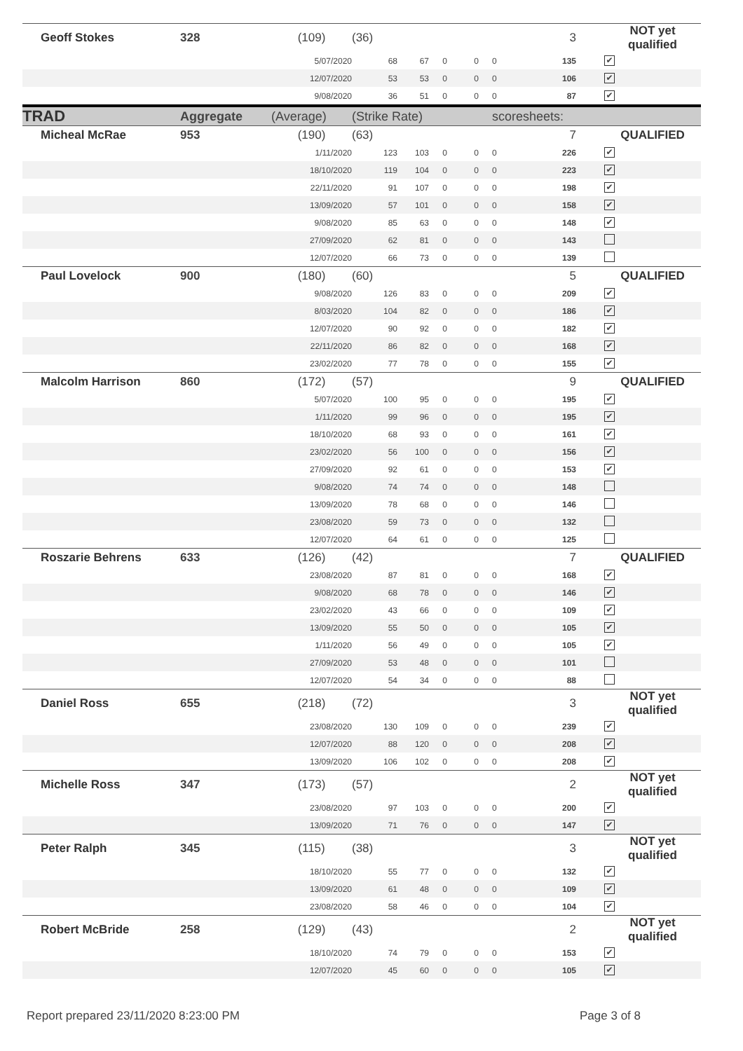| Geoff Stokes | 328 | (109) | (36) | | | | 3 | | | NOT yet qualified |
| | | 5/07/2020 | 68 | 67 | 0 | 0 | 0 | 135 | | ✔ |
| | | 12/07/2020 | 53 | 53 | 0 | 0 | 0 | 106 | | ✔ |
| | | 9/08/2020 | 36 | 51 | 0 | 0 | 0 | 87 | | ✔ |
| TRAD | Aggregate | (Average) | (Strike Rate) | | | | scoresheets: | | | |
| Micheal McRae | 953 | (190) | (63) | | | | 7 | | | QUALIFIED |
| | | 1/11/2020 | 123 | 103 | 0 | 0 | 0 | 226 | | ✔ |
| | | 18/10/2020 | 119 | 104 | 0 | 0 | 0 | 223 | | ✔ |
| | | 22/11/2020 | 91 | 107 | 0 | 0 | 0 | 198 | | ✔ |
| | | 13/09/2020 | 57 | 101 | 0 | 0 | 0 | 158 | | ✔ |
| | | 9/08/2020 | 85 | 63 | 0 | 0 | 0 | 148 | | ✔ |
| | | 27/09/2020 | 62 | 81 | 0 | 0 | 0 | 143 | | |
| | | 12/07/2020 | 66 | 73 | 0 | 0 | 0 | 139 | | |
| Paul Lovelock | 900 | (180) | (60) | | | | 5 | | | QUALIFIED |
| | | 9/08/2020 | 126 | 83 | 0 | 0 | 0 | 209 | | ✔ |
| | | 8/03/2020 | 104 | 82 | 0 | 0 | 0 | 186 | | ✔ |
| | | 12/07/2020 | 90 | 92 | 0 | 0 | 0 | 182 | | ✔ |
| | | 22/11/2020 | 86 | 82 | 0 | 0 | 0 | 168 | | ✔ |
| | | 23/02/2020 | 77 | 78 | 0 | 0 | 0 | 155 | | ✔ |
| Malcolm Harrison | 860 | (172) | (57) | | | | 9 | | | QUALIFIED |
| | | 5/07/2020 | 100 | 95 | 0 | 0 | 0 | 195 | | ✔ |
| | | 1/11/2020 | 99 | 96 | 0 | 0 | 0 | 195 | | ✔ |
| | | 18/10/2020 | 68 | 93 | 0 | 0 | 0 | 161 | | ✔ |
| | | 23/02/2020 | 56 | 100 | 0 | 0 | 0 | 156 | | ✔ |
| | | 27/09/2020 | 92 | 61 | 0 | 0 | 0 | 153 | | ✔ |
| | | 9/08/2020 | 74 | 74 | 0 | 0 | 0 | 148 | | |
| | | 13/09/2020 | 78 | 68 | 0 | 0 | 0 | 146 | | |
| | | 23/08/2020 | 59 | 73 | 0 | 0 | 0 | 132 | | |
| | | 12/07/2020 | 64 | 61 | 0 | 0 | 0 | 125 | | |
| Roszarie Behrens | 633 | (126) | (42) | | | | 7 | | | QUALIFIED |
| | | 23/08/2020 | 87 | 81 | 0 | 0 | 0 | 168 | | ✔ |
| | | 9/08/2020 | 68 | 78 | 0 | 0 | 0 | 146 | | ✔ |
| | | 23/02/2020 | 43 | 66 | 0 | 0 | 0 | 109 | | ✔ |
| | | 13/09/2020 | 55 | 50 | 0 | 0 | 0 | 105 | | ✔ |
| | | 1/11/2020 | 56 | 49 | 0 | 0 | 0 | 105 | | ✔ |
| | | 27/09/2020 | 53 | 48 | 0 | 0 | 0 | 101 | | |
| | | 12/07/2020 | 54 | 34 | 0 | 0 | 0 | 88 | | |
| Daniel Ross | 655 | (218) | (72) | | | | 3 | | | NOT yet qualified |
| | | 23/08/2020 | 130 | 109 | 0 | 0 | 0 | 239 | | ✔ |
| | | 12/07/2020 | 88 | 120 | 0 | 0 | 0 | 208 | | ✔ |
| | | 13/09/2020 | 106 | 102 | 0 | 0 | 0 | 208 | | ✔ |
| Michelle Ross | 347 | (173) | (57) | | | | 2 | | | NOT yet qualified |
| | | 23/08/2020 | 97 | 103 | 0 | 0 | 0 | 200 | | ✔ |
| | | 13/09/2020 | 71 | 76 | 0 | 0 | 0 | 147 | | ✔ |
| Peter Ralph | 345 | (115) | (38) | | | | 3 | | | NOT yet qualified |
| | | 18/10/2020 | 55 | 77 | 0 | 0 | 0 | 132 | | ✔ |
| | | 13/09/2020 | 61 | 48 | 0 | 0 | 0 | 109 | | ✔ |
| | | 23/08/2020 | 58 | 46 | 0 | 0 | 0 | 104 | | ✔ |
| Robert McBride | 258 | (129) | (43) | | | | 2 | | | NOT yet qualified |
| | | 18/10/2020 | 74 | 79 | 0 | 0 | 0 | 153 | | ✔ |
| | | 12/07/2020 | 45 | 60 | 0 | 0 | 0 | 105 | | ✔ |
Report prepared 23/11/2020 8:23:00 PM Page 3 of 8